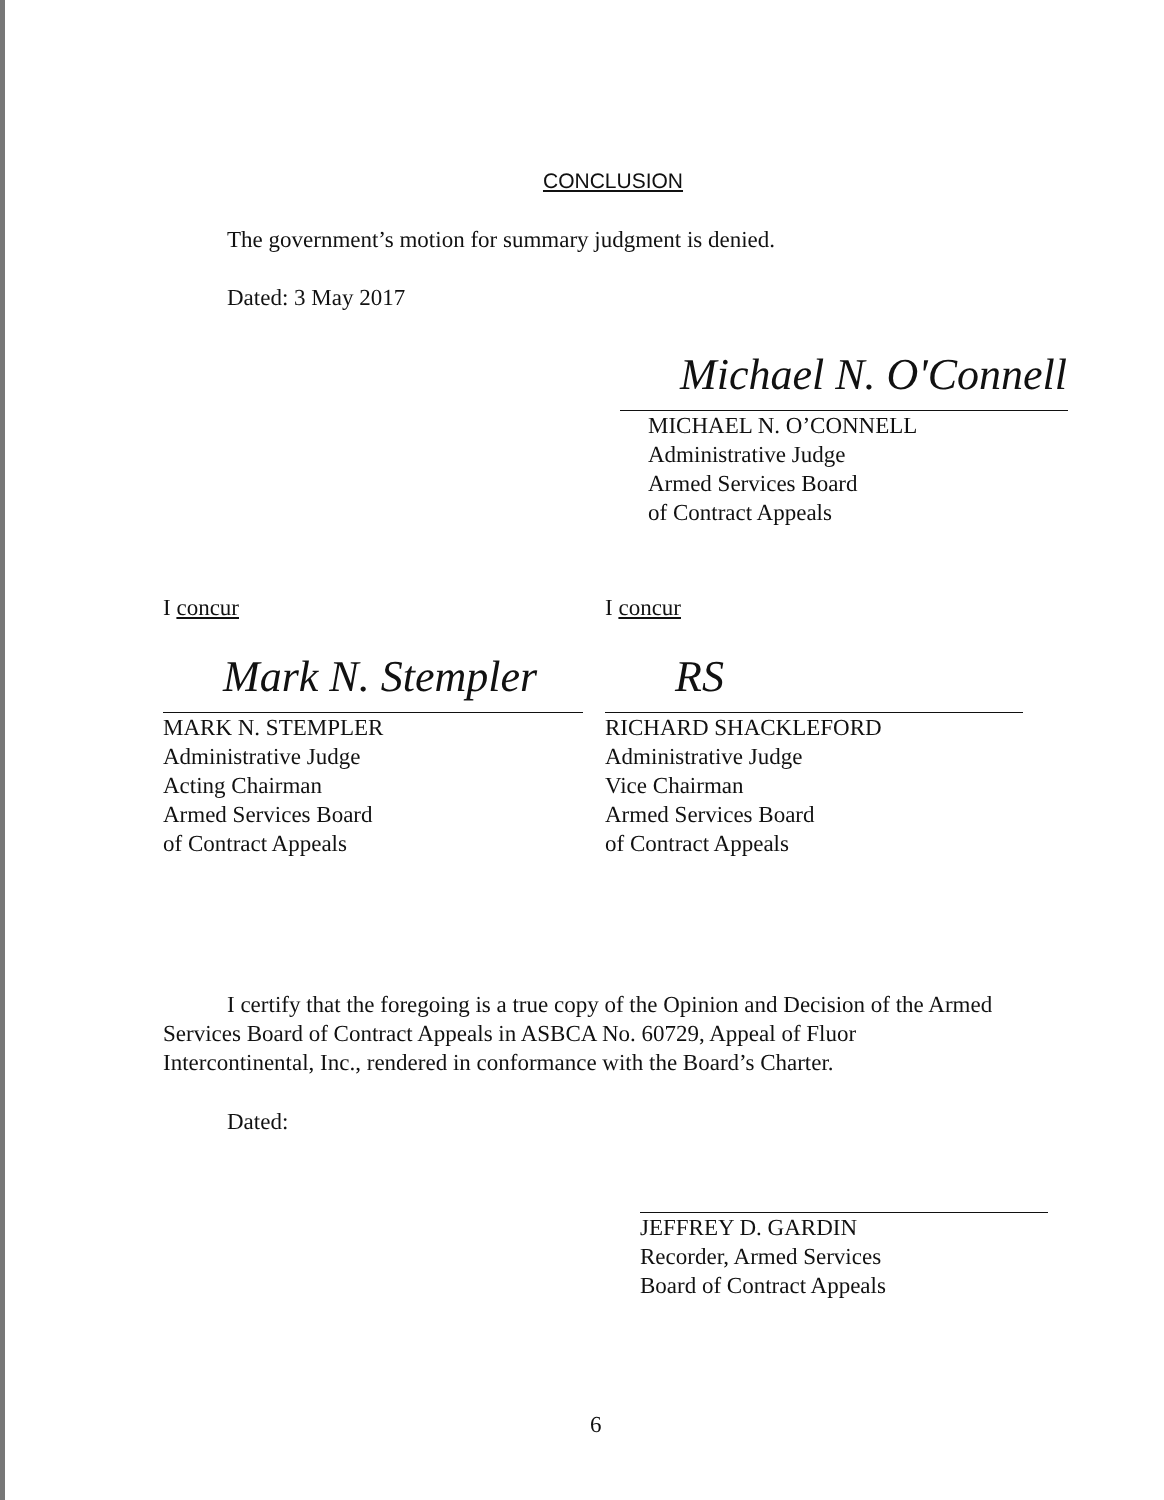CONCLUSION
The government’s motion for summary judgment is denied.
Dated: 3 May 2017
Michael N. O'Connell
MICHAEL N. O’CONNELL
Administrative Judge
Armed Services Board
of Contract Appeals
I concur
Mark N. Stempler
MARK N. STEMPLER
Administrative Judge
Acting Chairman
Armed Services Board
of Contract Appeals
I concur
RS
RICHARD SHACKLEFORD
Administrative Judge
Vice Chairman
Armed Services Board
of Contract Appeals
I certify that the foregoing is a true copy of the Opinion and Decision of the Armed Services Board of Contract Appeals in ASBCA No. 60729, Appeal of Fluor Intercontinental, Inc., rendered in conformance with the Board’s Charter.
Dated:
JEFFREY D. GARDIN
Recorder, Armed Services
Board of Contract Appeals
6